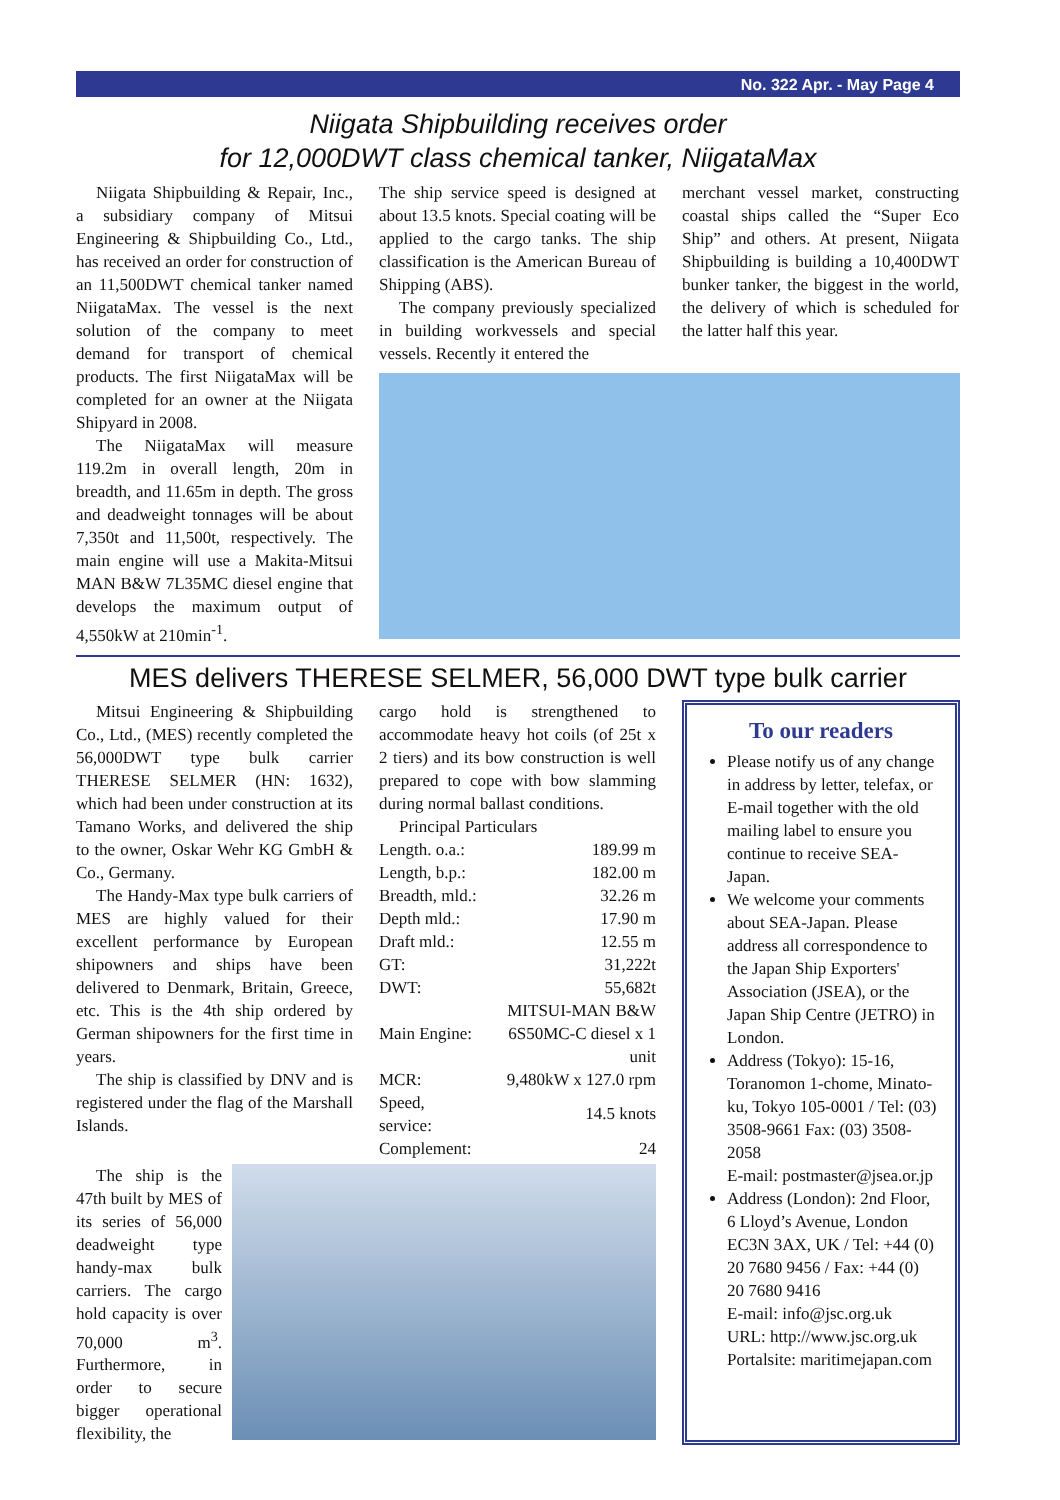No. 322 Apr. - May Page 4
Niigata Shipbuilding receives order
for 12,000DWT class chemical tanker, NiigataMax
Niigata Shipbuilding & Repair, Inc., a subsidiary company of Mitsui Engineering & Shipbuilding Co., Ltd., has received an order for construction of an 11,500DWT chemical tanker named NiigataMax. The vessel is the next solution of the company to meet demand for transport of chemical products. The first NiigataMax will be completed for an owner at the Niigata Shipyard in 2008.
The NiigataMax will measure 119.2m in overall length, 20m in breadth, and 11.65m in depth. The gross and deadweight tonnages will be about 7,350t and 11,500t, respectively. The main engine will use a Makita-Mitsui MAN B&W 7L35MC diesel engine that develops the maximum output of 4,550kW at 210min<sup>-1</sup>.
The ship service speed is designed at about 13.5 knots. Special coating will be applied to the cargo tanks. The ship classification is the American Bureau of Shipping (ABS).
The company previously specialized in building workvessels and special vessels. Recently it entered the
merchant vessel market, constructing coastal ships called the “Super Eco Ship” and others. At present, Niigata Shipbuilding is building a 10,400DWT bunker tanker, the biggest in the world, the delivery of which is scheduled for the latter half this year.
MES delivers THERESE SELMER, 56,000 DWT type bulk carrier
Mitsui Engineering & Shipbuilding Co., Ltd., (MES) recently completed the 56,000DWT type bulk carrier THERESE SELMER (HN: 1632), which had been under construction at its Tamano Works, and delivered the ship to the owner, Oskar Wehr KG GmbH & Co., Germany.
The Handy-Max type bulk carriers of MES are highly valued for their excellent performance by European shipowners and ships have been delivered to Denmark, Britain, Greece, etc. This is the 4th ship ordered by German shipowners for the first time in years.
The ship is classified by DNV and is registered under the flag of the Marshall Islands.
cargo hold is strengthened to accommodate heavy hot coils (of 25t x 2 tiers) and its bow construction is well prepared to cope with bow slamming during normal ballast conditions.
Principal Particulars
| Length. o.a.: | 189.99 m |
| Length, b.p.: | 182.00 m |
| Breadth, mld.: | 32.26 m |
| Depth mld.: | 17.90 m |
| Draft mld.: | 12.55 m |
| GT: | 31,222t |
| DWT: | 55,682t |
| Main Engine: | MITSUI-MAN B&W 6S50MC-C diesel x 1 unit |
| MCR: | 9,480kW x 127.0 rpm |
| Speed, service: | 14.5 knots |
| Complement: | 24 |
The ship is the 47th built by MES of its series of 56,000 deadweight type handy-max bulk carriers. The cargo hold capacity is over 70,000 m<sup>3</sup>. Furthermore, in order to secure bigger operational flexibility, the
To our readers
Please notify us of any change in address by letter, telefax, or E-mail together with the old mailing label to ensure you continue to receive SEA-Japan.
We welcome your comments about SEA-Japan. Please address all correspondence to the Japan Ship Exporters' Association (JSEA), or the Japan Ship Centre (JETRO) in London.
Address (Tokyo): 15-16, Toranomon 1-chome, Minato-ku, Tokyo 105-0001 / Tel: (03) 3508-9661 Fax: (03) 3508-2058
E-mail: postmaster@jsea.or.jp
Address (London): 2nd Floor, 6 Lloyd’s Avenue, London EC3N 3AX, UK / Tel: +44 (0) 20 7680 9456 / Fax: +44 (0) 20 7680 9416
E-mail: info@jsc.org.uk
URL: http://www.jsc.org.uk
Portalsite: maritimejapan.com